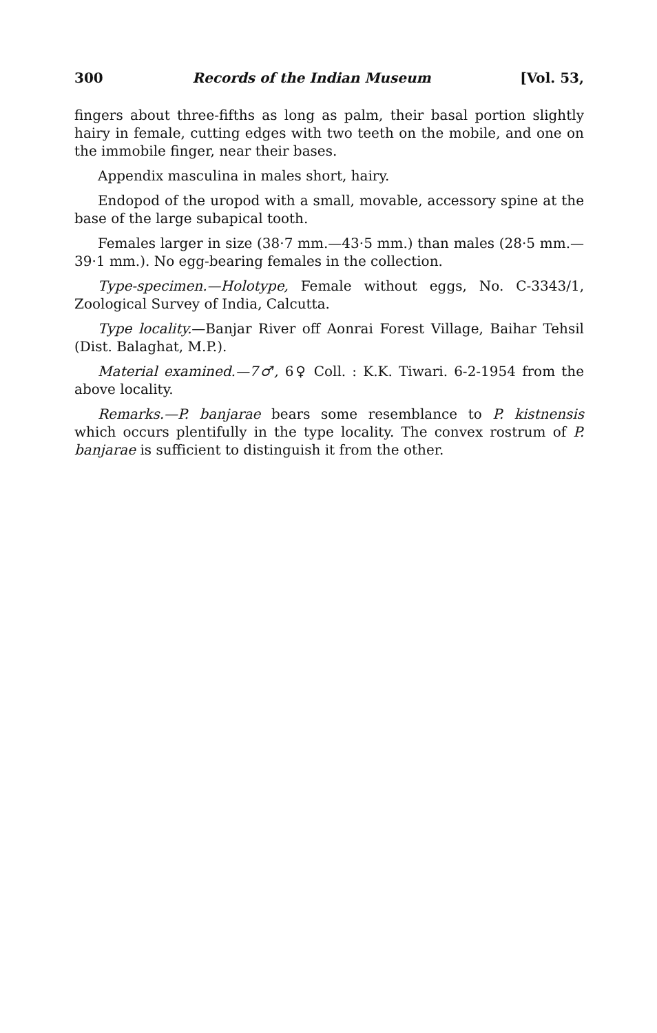300 Records of the Indian Museum [Vol. 53,
fingers about three-fifths as long as palm, their basal portion slightly hairy in female, cutting edges with two teeth on the mobile, and one on the immobile finger, near their bases.
Appendix masculina in males short, hairy.
Endopod of the uropod with a small, movable, accessory spine at the base of the large subapical tooth.
Females larger in size (38·7 mm.—43·5 mm.) than males (28·5 mm.—39·1 mm.). No egg-bearing females in the collection.
Type-specimen.—Holotype, Female without eggs, No. C-3343/1, Zoological Survey of India, Calcutta.
Type locality.—Banjar River off Aonrai Forest Village, Baihar Tehsil (Dist. Balaghat, M.P.).
Material examined.—7♂, 6♀ Coll. : K.K. Tiwari. 6-2-1954 from the above locality.
Remarks.—P. banjarae bears some resemblance to P. kistnensis which occurs plentifully in the type locality. The convex rostrum of P. banjarae is sufficient to distinguish it from the other.